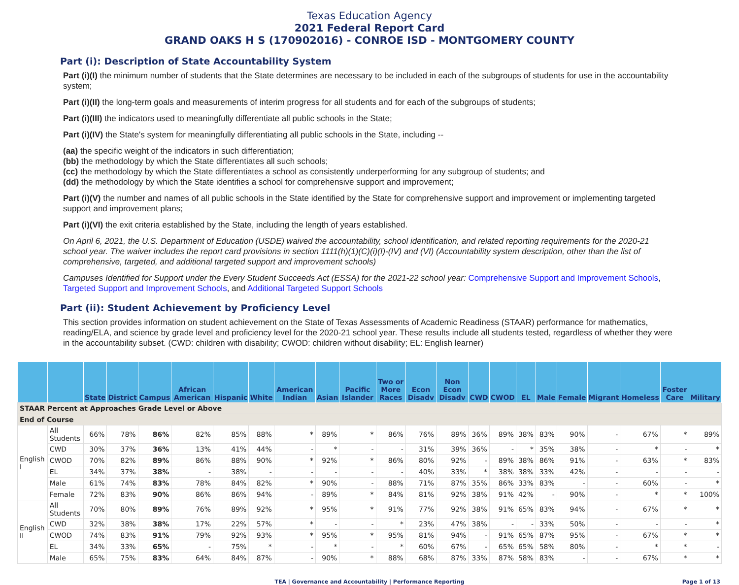Texas Education Agency
2021 Federal Report Card
GRAND OAKS H S (170902016) - CONROE ISD - MONTGOMERY COUNTY
Part (i): Description of State Accountability System
Part (i)(I) the minimum number of students that the State determines are necessary to be included in each of the subgroups of students for use in the accountability system;
Part (i)(II) the long-term goals and measurements of interim progress for all students and for each of the subgroups of students;
Part (i)(III) the indicators used to meaningfully differentiate all public schools in the State;
Part (i)(IV) the State's system for meaningfully differentiating all public schools in the State, including --
(aa) the specific weight of the indicators in such differentiation;
(bb) the methodology by which the State differentiates all such schools;
(cc) the methodology by which the State differentiates a school as consistently underperforming for any subgroup of students; and
(dd) the methodology by which the State identifies a school for comprehensive support and improvement;
Part (i)(V) the number and names of all public schools in the State identified by the State for comprehensive support and improvement or implementing targeted support and improvement plans;
Part (i)(VI) the exit criteria established by the State, including the length of years established.
On April 6, 2021, the U.S. Department of Education (USDE) waived the accountability, school identification, and related reporting requirements for the 2020-21 school year. The waiver includes the report card provisions in section 1111(h)(1)(C)(i)(I)-(IV) and (VI) (Accountability system description, other than the list of comprehensive, targeted, and additional targeted support and improvement schools)
Campuses Identified for Support under the Every Student Succeeds Act (ESSA) for the 2021-22 school year: Comprehensive Support and Improvement Schools, Targeted Support and Improvement Schools, and Additional Targeted Support Schools
Part (ii): Student Achievement by Proficiency Level
This section provides information on student achievement on the State of Texas Assessments of Academic Readiness (STAAR) performance for mathematics, reading/ELA, and science by grade level and proficiency level for the 2020-21 school year. These results include all students tested, regardless of whether they were in the accountability subset. (CWD: children with disability; CWOD: children without disability; EL: English learner)
| | | State | District | Campus | African American | Hispanic | White | American Indian | Asian | Pacific Islander | Two or More Races | Econ Disadv | Non Econ Disadv | CWD | CWOD | EL | Male | Female | Migrant | Homeless | Foster Care | Military |
| --- | --- | --- | --- | --- | --- | --- | --- | --- | --- | --- | --- | --- | --- | --- | --- | --- | --- | --- | --- | --- | --- | --- |
| STAAR Percent at Approaches Grade Level or Above | | | | | | | | | | | | | | | | | | | | | | |
| End of Course | | | | | | | | | | | | | | | | | | | | | | |
| English I | All Students | 66% | 78% | 86% | 82% | 85% | 88% | * | 89% | * | 86% | 76% | 89% | 36% | 89% | 38% | 83% | 90% | - | 67% | * | 89% |
| | CWD | 30% | 37% | 36% | 13% | 41% | 44% | - | * | - | - | 31% | 39% | 36% | - | * | 35% | 38% | - | * | - | * |
| | CWOD | 70% | 82% | 89% | 86% | 88% | 90% | * | 92% | * | 86% | 80% | 92% | - | 89% | 38% | 86% | 91% | - | 63% | * | 83% |
| | EL | 34% | 37% | 38% | - | 38% | - | - | - | - | - | 40% | 33% | * | 38% | 38% | 33% | 42% | - | - | - | - |
| | Male | 61% | 74% | 83% | 78% | 84% | 82% | * | 90% | - | 88% | 71% | 87% | 35% | 86% | 33% | 83% | - | - | 60% | - | * |
| | Female | 72% | 83% | 90% | 86% | 86% | 94% | - | 89% | * | 84% | 81% | 92% | 38% | 91% | 42% | - | 90% | - | * | * | 100% |
| English II | All Students | 70% | 80% | 89% | 76% | 89% | 92% | * | 95% | * | 91% | 77% | 92% | 38% | 91% | 65% | 83% | 94% | - | 67% | * | * |
| | CWD | 32% | 38% | 38% | 17% | 22% | 57% | * | - | - | * | 23% | 47% | 38% | - | - | 33% | 50% | - | - | - | * |
| | CWOD | 74% | 83% | 91% | 79% | 92% | 93% | * | 95% | * | 95% | 81% | 94% | - | 91% | 65% | 87% | 95% | - | 67% | * | * |
| | EL | 34% | 33% | 65% | - | 75% | * | - | * | - | * | 60% | 67% | - | 65% | 65% | 58% | 80% | - | * | * | - |
| | Male | 65% | 75% | 83% | 64% | 84% | 87% | - | 90% | * | 88% | 68% | 87% | 33% | 87% | 58% | 83% | - | - | 67% | * | * |
TEA | Governance and Accountability | Performance Reporting Page 1 of 13